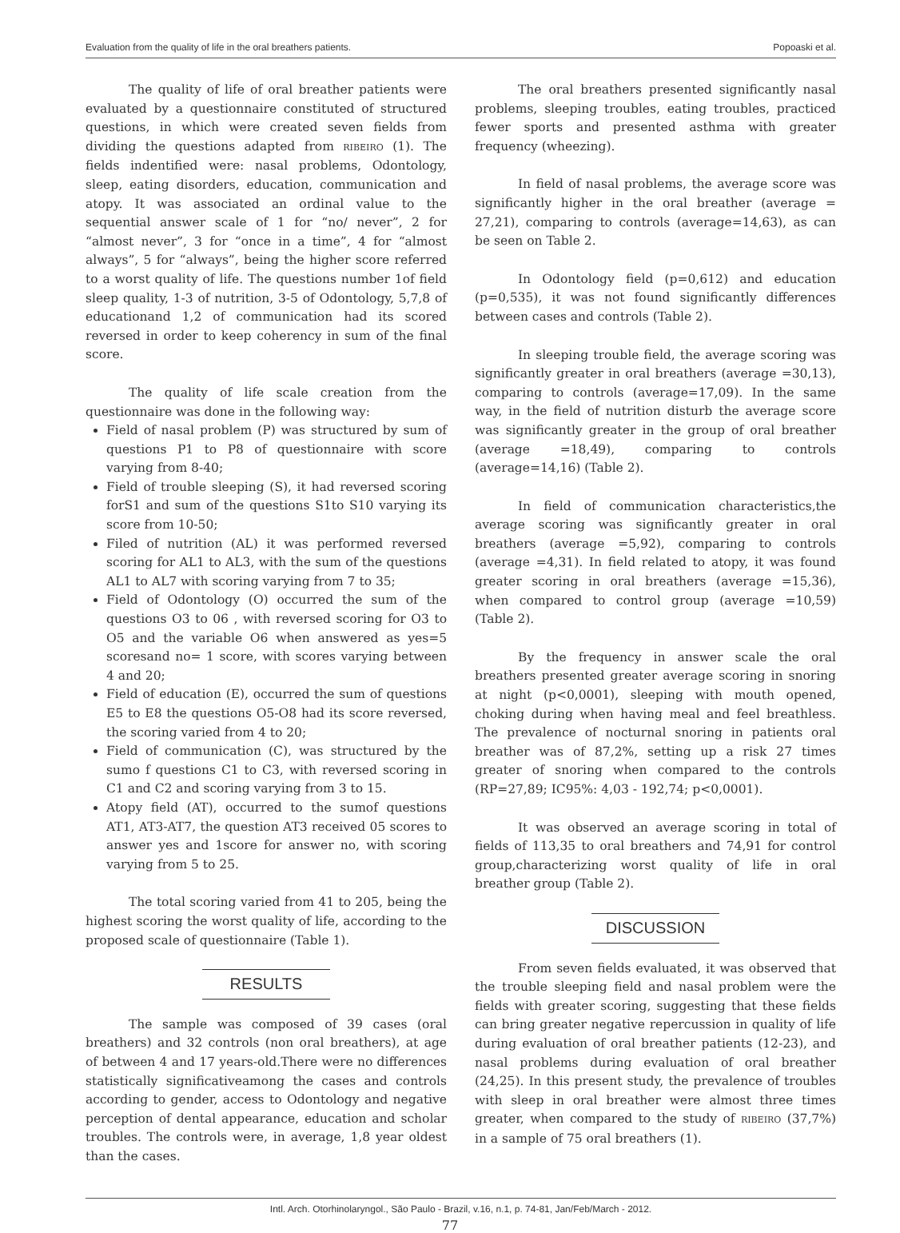Evaluation from the quality of life in the oral breathers patients. Popoaski et al.
The quality of life of oral breather patients were evaluated by a questionnaire constituted of structured questions, in which were created seven fields from dividing the questions adapted from RIBEIRO (1). The fields indentified were: nasal problems, Odontology, sleep, eating disorders, education, communication and atopy. It was associated an ordinal value to the sequential answer scale of 1 for “no/ never”, 2 for “almost never”, 3 for “once in a time”, 4 for “almost always”, 5 for “always”, being the higher score referred to a worst quality of life. The questions number 1of field sleep quality, 1-3 of nutrition, 3-5 of Odontology, 5,7,8 of educationand 1,2 of communication had its scored reversed in order to keep coherency in sum of the final score.
The quality of life scale creation from the questionnaire was done in the following way:
Field of nasal problem (P) was structured by sum of questions P1 to P8 of questionnaire with score varying from 8-40;
Field of trouble sleeping (S), it had reversed scoring forS1 and sum of the questions S1to S10 varying its score from 10-50;
Filed of nutrition (AL) it was performed reversed scoring for AL1 to AL3, with the sum of the questions AL1 to AL7 with scoring varying from 7 to 35;
Field of Odontology (O) occurred the sum of the questions O3 to 06 , with reversed scoring for O3 to O5 and the variable O6 when answered as yes=5 scoresand no= 1 score, with scores varying between 4 and 20;
Field of education (E), occurred the sum of questions E5 to E8 the questions O5-O8 had its score reversed, the scoring varied from 4 to 20;
Field of communication (C), was structured by the sumo f questions C1 to C3, with reversed scoring in C1 and C2 and scoring varying from 3 to 15.
Atopy field (AT), occurred to the sumof questions AT1, AT3-AT7, the question AT3 received 05 scores to answer yes and 1score for answer no, with scoring varying from 5 to 25.
The total scoring varied from 41 to 205, being the highest scoring the worst quality of life, according to the proposed scale of questionnaire (Table 1).
RESULTS
The sample was composed of 39 cases (oral breathers) and 32 controls (non oral breathers), at age of between 4 and 17 years-old.There were no differences statistically significativeamong the cases and controls according to gender, access to Odontology and negative perception of dental appearance, education and scholar troubles. The controls were, in average, 1,8 year oldest than the cases.
The oral breathers presented significantly nasal problems, sleeping troubles, eating troubles, practiced fewer sports and presented asthma with greater frequency (wheezing).
In field of nasal problems, the average score was significantly higher in the oral breather (average = 27,21), comparing to controls (average=14,63), as can be seen on Table 2.
In Odontology field (p=0,612) and education (p=0,535), it was not found significantly differences between cases and controls (Table 2).
In sleeping trouble field, the average scoring was significantly greater in oral breathers (average =30,13), comparing to controls (average=17,09). In the same way, in the field of nutrition disturb the average score was significantly greater in the group of oral breather (average =18,49), comparing to controls (average=14,16) (Table 2).
In field of communication characteristics,the average scoring was significantly greater in oral breathers (average =5,92), comparing to controls (average =4,31). In field related to atopy, it was found greater scoring in oral breathers (average =15,36), when compared to control group (average =10,59) (Table 2).
By the frequency in answer scale the oral breathers presented greater average scoring in snoring at night (p<0,0001), sleeping with mouth opened, choking during when having meal and feel breathless. The prevalence of nocturnal snoring in patients oral breather was of 87,2%, setting up a risk 27 times greater of snoring when compared to the controls (RP=27,89; IC95%: 4,03 - 192,74; p<0,0001).
It was observed an average scoring in total of fields of 113,35 to oral breathers and 74,91 for control group,characterizing worst quality of life in oral breather group (Table 2).
DISCUSSION
From seven fields evaluated, it was observed that the trouble sleeping field and nasal problem were the fields with greater scoring, suggesting that these fields can bring greater negative repercussion in quality of life during evaluation of oral breather patients (12-23), and nasal problems during evaluation of oral breather (24,25). In this present study, the prevalence of troubles with sleep in oral breather were almost three times greater, when compared to the study of RIBEIRO (37,7%) in a sample of 75 oral breathers (1).
Intl. Arch. Otorhinolaryngol., São Paulo - Brazil, v.16, n.1, p. 74-81, Jan/Feb/March - 2012.
77